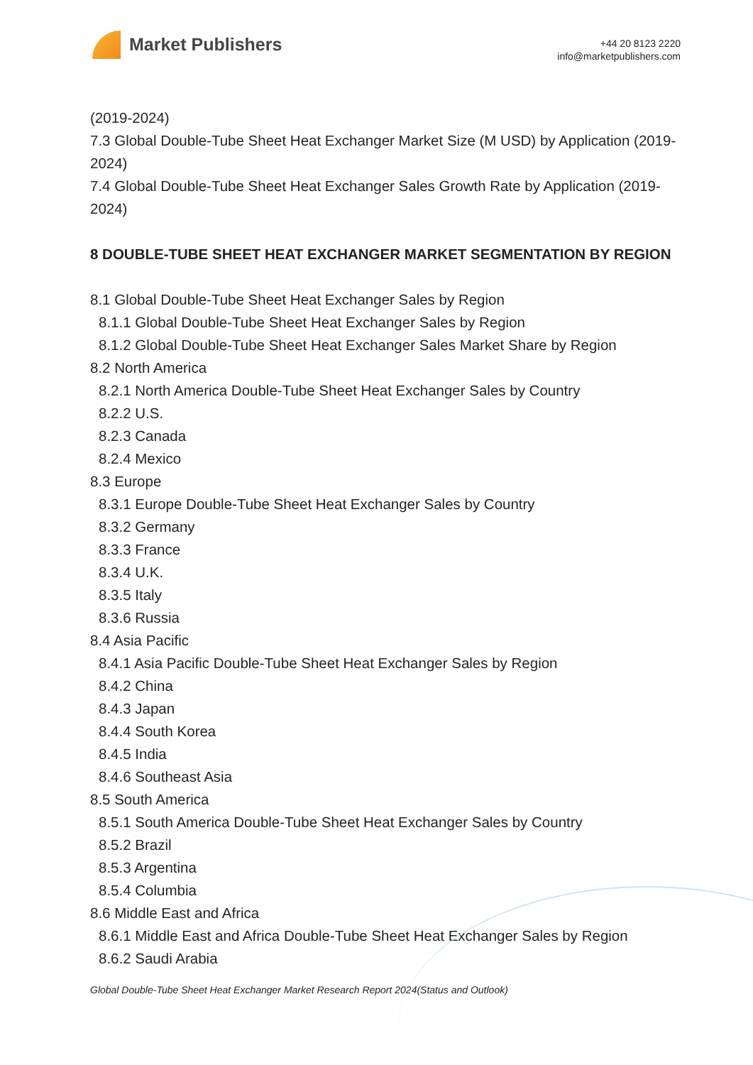Market Publishers
+44 20 8123 2220
info@marketpublishers.com
(2019-2024)
7.3 Global Double-Tube Sheet Heat Exchanger Market Size (M USD) by Application (2019-2024)
7.4 Global Double-Tube Sheet Heat Exchanger Sales Growth Rate by Application (2019-2024)
8 DOUBLE-TUBE SHEET HEAT EXCHANGER MARKET SEGMENTATION BY REGION
8.1 Global Double-Tube Sheet Heat Exchanger Sales by Region
8.1.1 Global Double-Tube Sheet Heat Exchanger Sales by Region
8.1.2 Global Double-Tube Sheet Heat Exchanger Sales Market Share by Region
8.2 North America
8.2.1 North America Double-Tube Sheet Heat Exchanger Sales by Country
8.2.2 U.S.
8.2.3 Canada
8.2.4 Mexico
8.3 Europe
8.3.1 Europe Double-Tube Sheet Heat Exchanger Sales by Country
8.3.2 Germany
8.3.3 France
8.3.4 U.K.
8.3.5 Italy
8.3.6 Russia
8.4 Asia Pacific
8.4.1 Asia Pacific Double-Tube Sheet Heat Exchanger Sales by Region
8.4.2 China
8.4.3 Japan
8.4.4 South Korea
8.4.5 India
8.4.6 Southeast Asia
8.5 South America
8.5.1 South America Double-Tube Sheet Heat Exchanger Sales by Country
8.5.2 Brazil
8.5.3 Argentina
8.5.4 Columbia
8.6 Middle East and Africa
8.6.1 Middle East and Africa Double-Tube Sheet Heat Exchanger Sales by Region
8.6.2 Saudi Arabia
Global Double-Tube Sheet Heat Exchanger Market Research Report 2024(Status and Outlook)